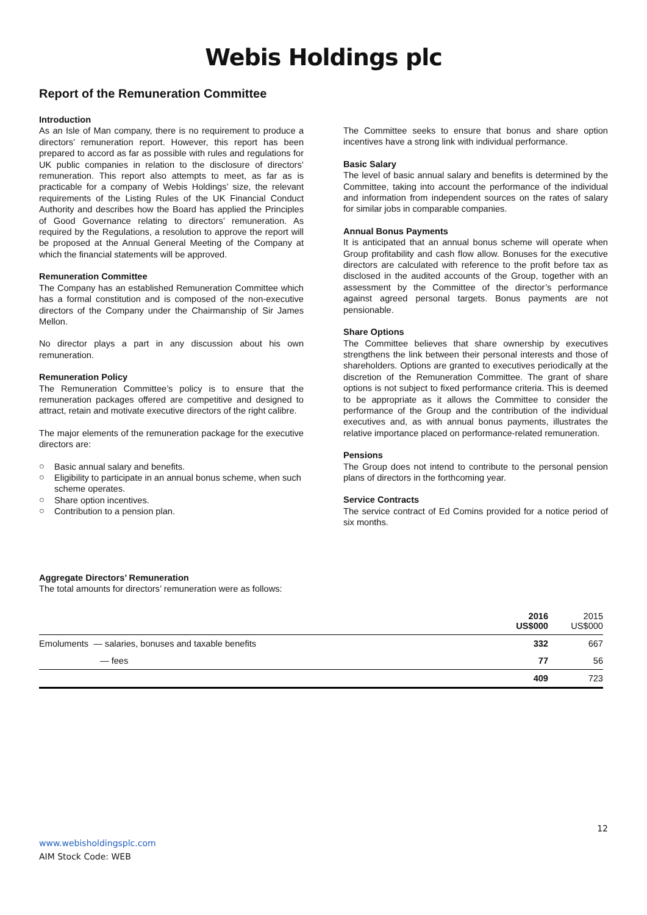Webis Holdings plc
Report of the Remuneration Committee
Introduction
As an Isle of Man company, there is no requirement to produce a directors’ remuneration report. However, this report has been prepared to accord as far as possible with rules and regulations for UK public companies in relation to the disclosure of directors’ remuneration. This report also attempts to meet, as far as is practicable for a company of Webis Holdings’ size, the relevant requirements of the Listing Rules of the UK Financial Conduct Authority and describes how the Board has applied the Principles of Good Governance relating to directors’ remuneration. As required by the Regulations, a resolution to approve the report will be proposed at the Annual General Meeting of the Company at which the financial statements will be approved.
Remuneration Committee
The Company has an established Remuneration Committee which has a formal constitution and is composed of the non-executive directors of the Company under the Chairmanship of Sir James Mellon.
No director plays a part in any discussion about his own remuneration.
Remuneration Policy
The Remuneration Committee’s policy is to ensure that the remuneration packages offered are competitive and designed to attract, retain and motivate executive directors of the right calibre.
The major elements of the remuneration package for the executive directors are:
○ Basic annual salary and benefits.
○ Eligibility to participate in an annual bonus scheme, when such scheme operates.
○ Share option incentives.
○ Contribution to a pension plan.
The Committee seeks to ensure that bonus and share option incentives have a strong link with individual performance.
Basic Salary
The level of basic annual salary and benefits is determined by the Committee, taking into account the performance of the individual and information from independent sources on the rates of salary for similar jobs in comparable companies.
Annual Bonus Payments
It is anticipated that an annual bonus scheme will operate when Group profitability and cash flow allow. Bonuses for the executive directors are calculated with reference to the profit before tax as disclosed in the audited accounts of the Group, together with an assessment by the Committee of the director’s performance against agreed personal targets. Bonus payments are not pensionable.
Share Options
The Committee believes that share ownership by executives strengthens the link between their personal interests and those of shareholders. Options are granted to executives periodically at the discretion of the Remuneration Committee. The grant of share options is not subject to fixed performance criteria. This is deemed to be appropriate as it allows the Committee to consider the performance of the Group and the contribution of the individual executives and, as with annual bonus payments, illustrates the relative importance placed on performance-related remuneration.
Pensions
The Group does not intend to contribute to the personal pension plans of directors in the forthcoming year.
Service Contracts
The service contract of Ed Comins provided for a notice period of six months.
Aggregate Directors’ Remuneration
The total amounts for directors’ remuneration were as follows:
| | 2016 US$000 | 2015 US$000 |
| --- | --- | --- |
| Emoluments — salaries, bonuses and taxable benefits | 332 | 667 |
| — fees | 77 | 56 |
| | 409 | 723 |
12
www.webisholdingsplc.com
AIM Stock Code: WEB